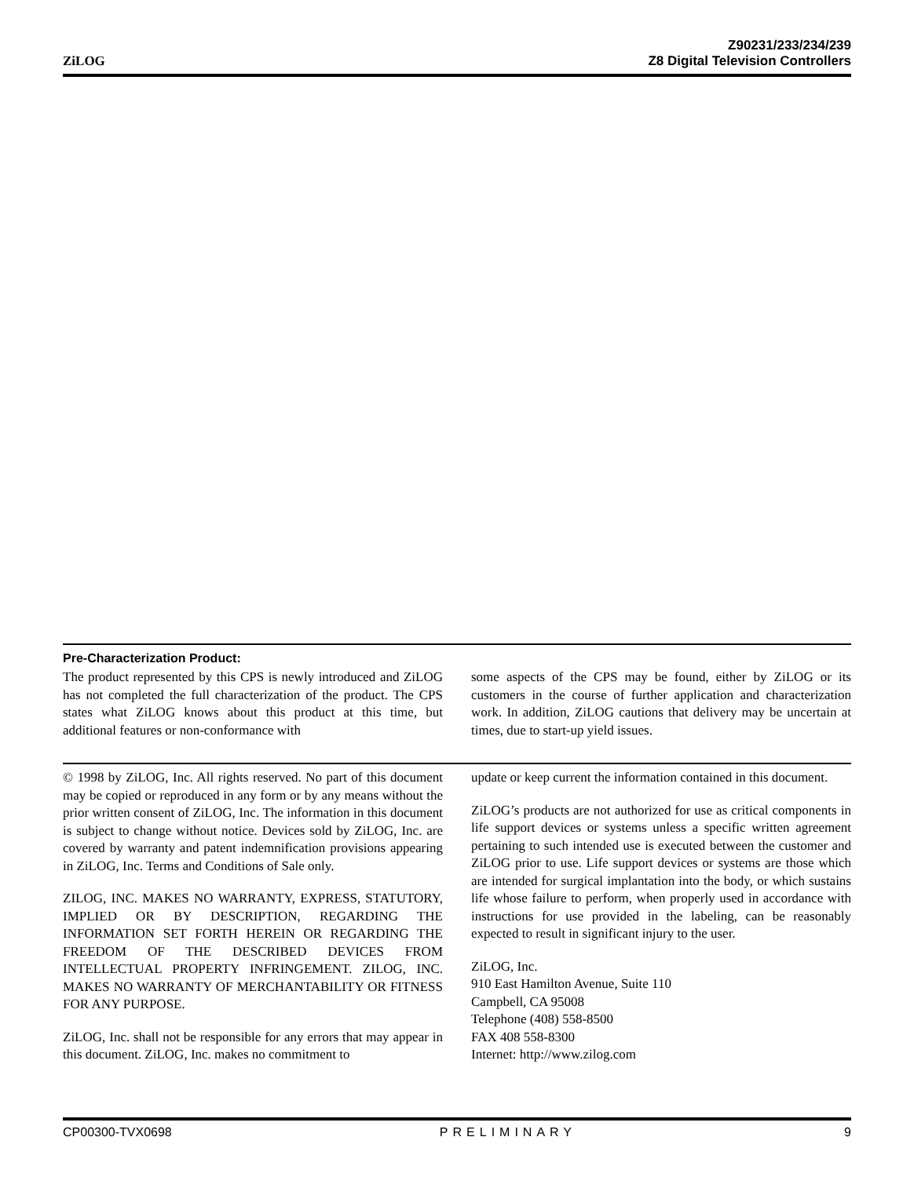ZiLOG
Z90231/233/234/239
Z8 Digital Television Controllers
Pre-Characterization Product:
The product represented by this CPS is newly introduced and ZiLOG has not completed the full characterization of the product. The CPS states what ZiLOG knows about this product at this time, but additional features or non-conformance with
some aspects of the CPS may be found, either by ZiLOG or its customers in the course of further application and characterization work. In addition, ZiLOG cautions that delivery may be uncertain at times, due to start-up yield issues.
© 1998 by ZiLOG, Inc. All rights reserved. No part of this document may be copied or reproduced in any form or by any means without the prior written consent of ZiLOG, Inc. The information in this document is subject to change without notice. Devices sold by ZiLOG, Inc. are covered by warranty and patent indemnification provisions appearing in ZiLOG, Inc. Terms and Conditions of Sale only.
ZILOG, INC. MAKES NO WARRANTY, EXPRESS, STATUTORY, IMPLIED OR BY DESCRIPTION, REGARDING THE INFORMATION SET FORTH HEREIN OR REGARDING THE FREEDOM OF THE DESCRIBED DEVICES FROM INTELLECTUAL PROPERTY INFRINGEMENT. ZILOG, INC. MAKES NO WARRANTY OF MERCHANTABILITY OR FITNESS FOR ANY PURPOSE.
ZiLOG, Inc. shall not be responsible for any errors that may appear in this document. ZiLOG, Inc. makes no commitment to
update or keep current the information contained in this document.
ZiLOG’s products are not authorized for use as critical components in life support devices or systems unless a specific written agreement pertaining to such intended use is executed between the customer and ZiLOG prior to use. Life support devices or systems are those which are intended for surgical implantation into the body, or which sustains life whose failure to perform, when properly used in accordance with instructions for use provided in the labeling, can be reasonably expected to result in significant injury to the user.
ZiLOG, Inc.
910 East Hamilton Avenue, Suite 110
Campbell, CA 95008
Telephone (408) 558-8500
FAX 408 558-8300
Internet: http://www.zilog.com
CP00300-TVX0698 PRELIMINARY 9